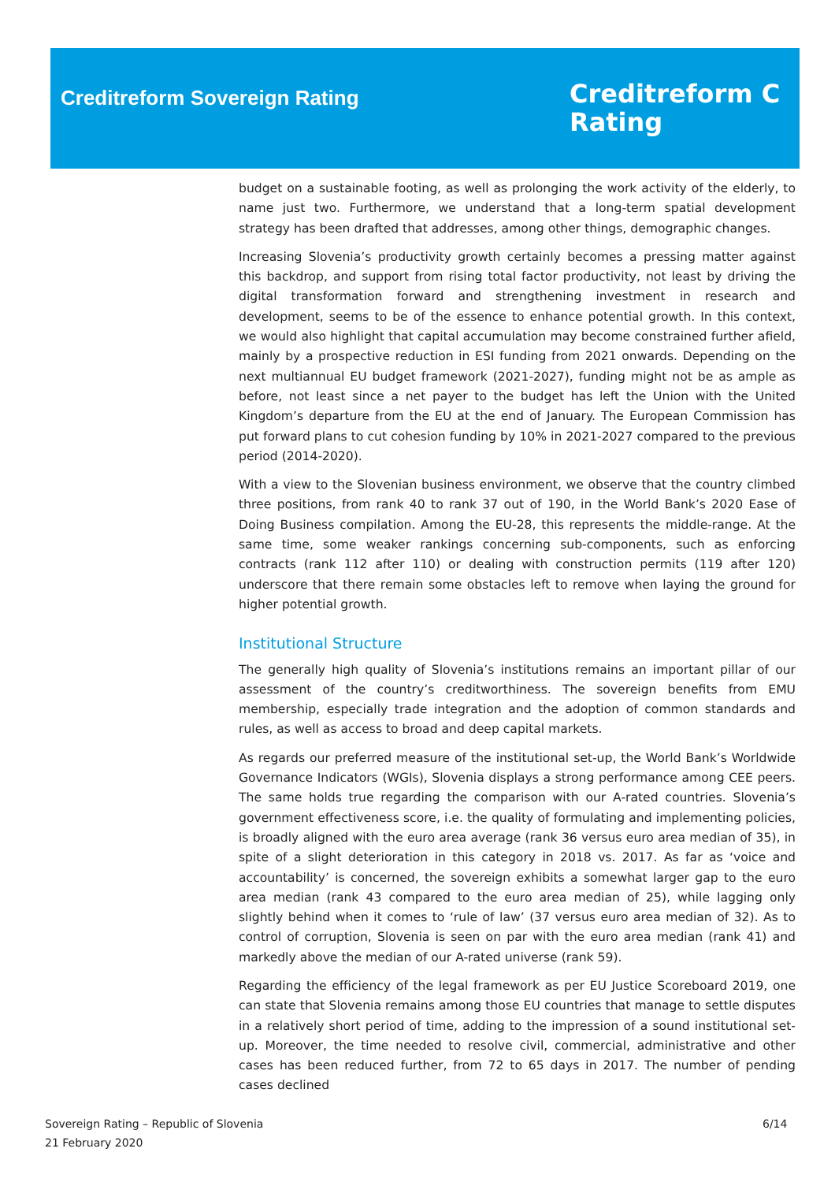Creditreform Sovereign Rating
Creditreform C
Rating
budget on a sustainable footing, as well as prolonging the work activity of the elderly, to name just two. Furthermore, we understand that a long-term spatial development strategy has been drafted that addresses, among other things, demographic changes.
Increasing Slovenia’s productivity growth certainly becomes a pressing matter against this backdrop, and support from rising total factor productivity, not least by driving the digital transformation forward and strengthening investment in research and development, seems to be of the essence to enhance potential growth. In this context, we would also highlight that capital accumulation may become constrained further afield, mainly by a prospective reduction in ESI funding from 2021 onwards. Depending on the next multiannual EU budget framework (2021-2027), funding might not be as ample as before, not least since a net payer to the budget has left the Union with the United Kingdom’s departure from the EU at the end of January. The European Commission has put forward plans to cut cohesion funding by 10% in 2021-2027 compared to the previous period (2014-2020).
With a view to the Slovenian business environment, we observe that the country climbed three positions, from rank 40 to rank 37 out of 190, in the World Bank’s 2020 Ease of Doing Business compilation. Among the EU-28, this represents the middle-range. At the same time, some weaker rankings concerning sub-components, such as enforcing contracts (rank 112 after 110) or dealing with construction permits (119 after 120) underscore that there remain some obstacles left to remove when laying the ground for higher potential growth.
Institutional Structure
The generally high quality of Slovenia’s institutions remains an important pillar of our assessment of the country’s creditworthiness. The sovereign benefits from EMU membership, especially trade integration and the adoption of common standards and rules, as well as access to broad and deep capital markets.
As regards our preferred measure of the institutional set-up, the World Bank’s Worldwide Governance Indicators (WGIs), Slovenia displays a strong performance among CEE peers. The same holds true regarding the comparison with our A-rated countries. Slovenia’s government effectiveness score, i.e. the quality of formulating and implementing policies, is broadly aligned with the euro area average (rank 36 versus euro area median of 35), in spite of a slight deterioration in this category in 2018 vs. 2017. As far as ‘voice and accountability’ is concerned, the sovereign exhibits a somewhat larger gap to the euro area median (rank 43 compared to the euro area median of 25), while lagging only slightly behind when it comes to ‘rule of law’ (37 versus euro area median of 32). As to control of corruption, Slovenia is seen on par with the euro area median (rank 41) and markedly above the median of our A-rated universe (rank 59).
Regarding the efficiency of the legal framework as per EU Justice Scoreboard 2019, one can state that Slovenia remains among those EU countries that manage to settle disputes in a relatively short period of time, adding to the impression of a sound institutional set-up. Moreover, the time needed to resolve civil, commercial, administrative and other cases has been reduced further, from 72 to 65 days in 2017. The number of pending cases declined
Sovereign Rating – Republic of Slovenia
21 February 2020
6/14